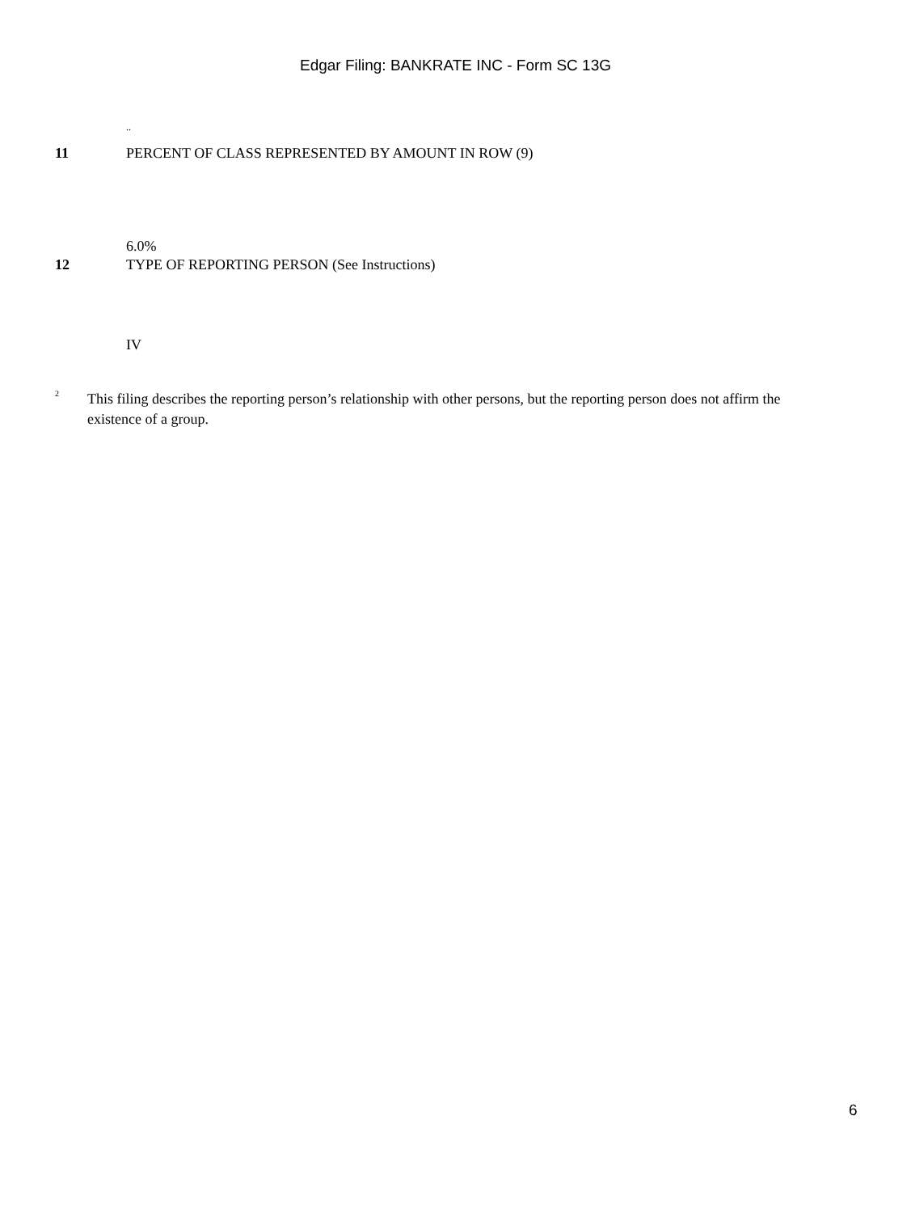Edgar Filing: BANKRATE INC - Form SC 13G
..
11 PERCENT OF CLASS REPRESENTED BY AMOUNT IN ROW (9)
6.0%
12 TYPE OF REPORTING PERSON (See Instructions)
IV
<sup>2</sup>
This filing describes the reporting person’s relationship with other persons, but the reporting person does not affirm the existence of a group.
6